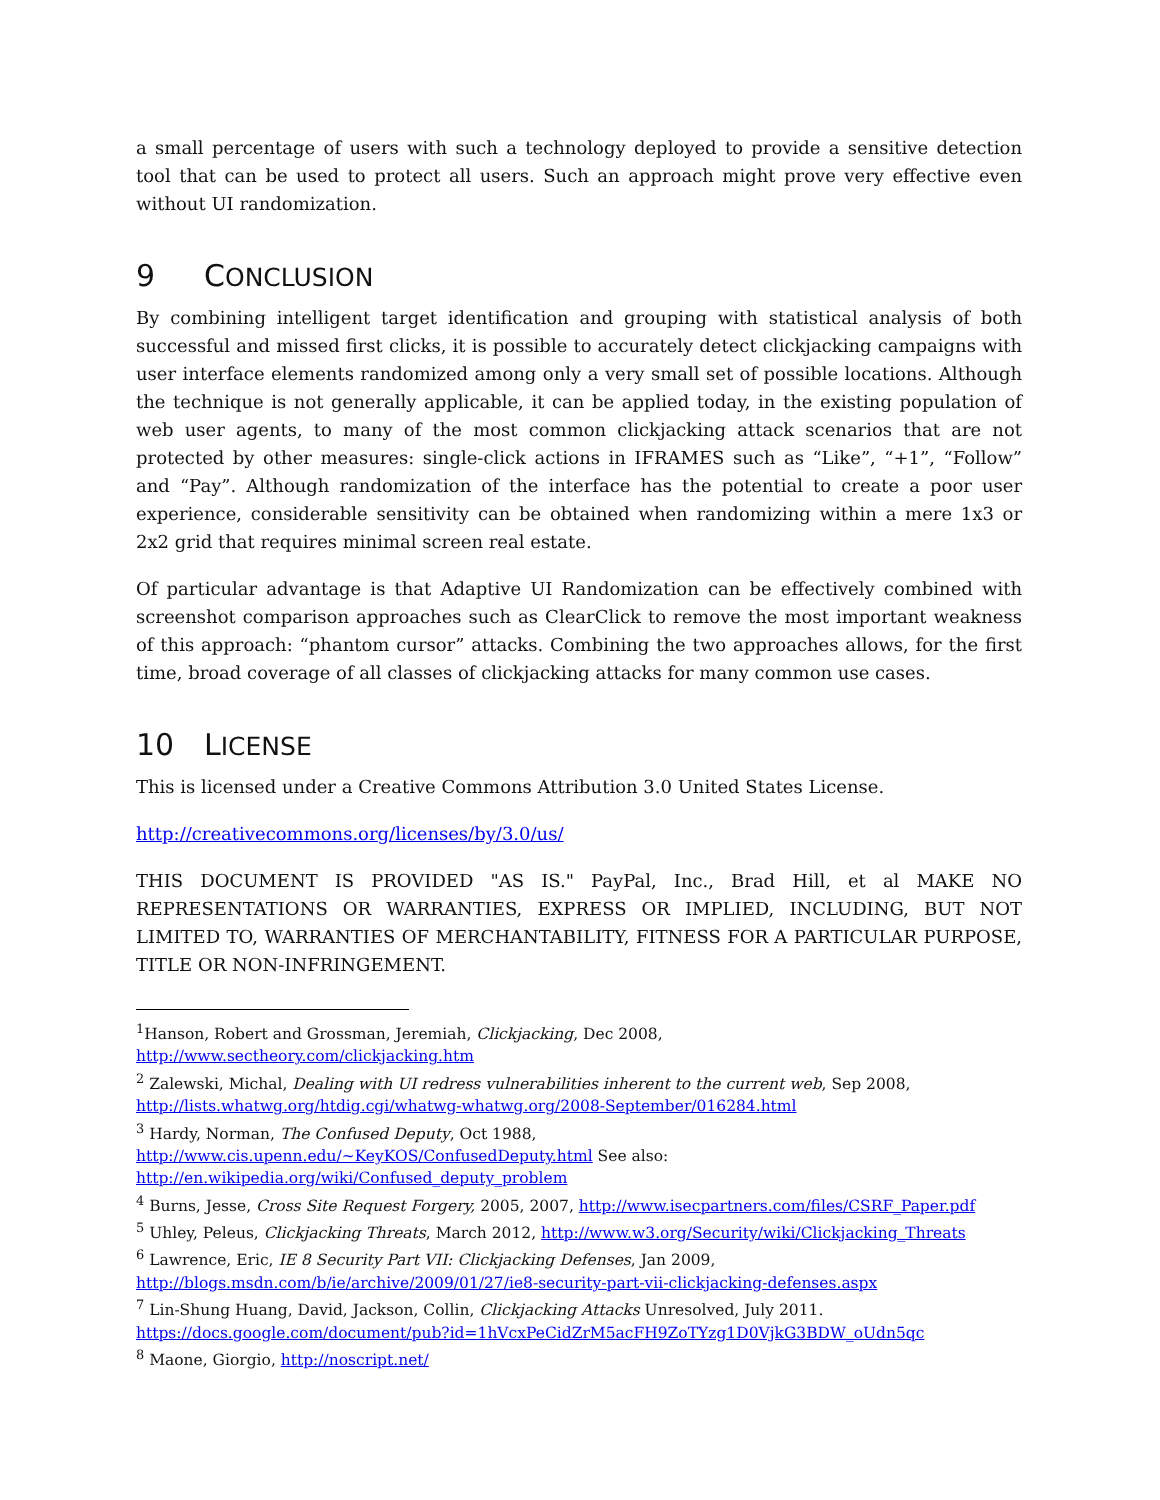a small percentage of users with such a technology deployed to provide a sensitive detection tool that can be used to protect all users. Such an approach might prove very effective even without UI randomization.
9 CONCLUSION
By combining intelligent target identification and grouping with statistical analysis of both successful and missed first clicks, it is possible to accurately detect clickjacking campaigns with user interface elements randomized among only a very small set of possible locations. Although the technique is not generally applicable, it can be applied today, in the existing population of web user agents, to many of the most common clickjacking attack scenarios that are not protected by other measures: single-click actions in IFRAMES such as “Like”, “+1”, “Follow” and “Pay”. Although randomization of the interface has the potential to create a poor user experience, considerable sensitivity can be obtained when randomizing within a mere 1x3 or 2x2 grid that requires minimal screen real estate.
Of particular advantage is that Adaptive UI Randomization can be effectively combined with screenshot comparison approaches such as ClearClick to remove the most important weakness of this approach: “phantom cursor” attacks. Combining the two approaches allows, for the first time, broad coverage of all classes of clickjacking attacks for many common use cases.
10 LICENSE
This is licensed under a Creative Commons Attribution 3.0 United States License.
http://creativecommons.org/licenses/by/3.0/us/
THIS DOCUMENT IS PROVIDED "AS IS." PayPal, Inc., Brad Hill, et al MAKE NO REPRESENTATIONS OR WARRANTIES, EXPRESS OR IMPLIED, INCLUDING, BUT NOT LIMITED TO, WARRANTIES OF MERCHANTABILITY, FITNESS FOR A PARTICULAR PURPOSE, TITLE OR NON-INFRINGEMENT.
<sup>1</sup> Hanson, Robert and Grossman, Jeremiah, Clickjacking, Dec 2008,
http://www.sectheory.com/clickjacking.htm
<sup>2</sup> Zalewski, Michal, Dealing with UI redress vulnerabilities inherent to the current web, Sep 2008,
http://lists.whatwg.org/htdig.cgi/whatwg-whatwg.org/2008-September/016284.html
<sup>3</sup> Hardy, Norman, The Confused Deputy, Oct 1988,
http://www.cis.upenn.edu/~KeyKOS/ConfusedDeputy.html See also:
http://en.wikipedia.org/wiki/Confused_deputy_problem
<sup>4</sup> Burns, Jesse, Cross Site Request Forgery, 2005, 2007, http://www.isecpartners.com/files/CSRF_Paper.pdf
<sup>5</sup> Uhley, Peleus, Clickjacking Threats, March 2012, http://www.w3.org/Security/wiki/Clickjacking_Threats
<sup>6</sup> Lawrence, Eric, IE 8 Security Part VII: Clickjacking Defenses, Jan 2009,
http://blogs.msdn.com/b/ie/archive/2009/01/27/ie8-security-part-vii-clickjacking-defenses.aspx
<sup>7</sup> Lin-Shung Huang, David, Jackson, Collin, Clickjacking Attacks Unresolved, July 2011.
https://docs.google.com/document/pub?id=1hVcxPeCidZrM5acFH9ZoTYzg1D0VjkG3BDW_oUdn5qc
<sup>8</sup> Maone, Giorgio, http://noscript.net/